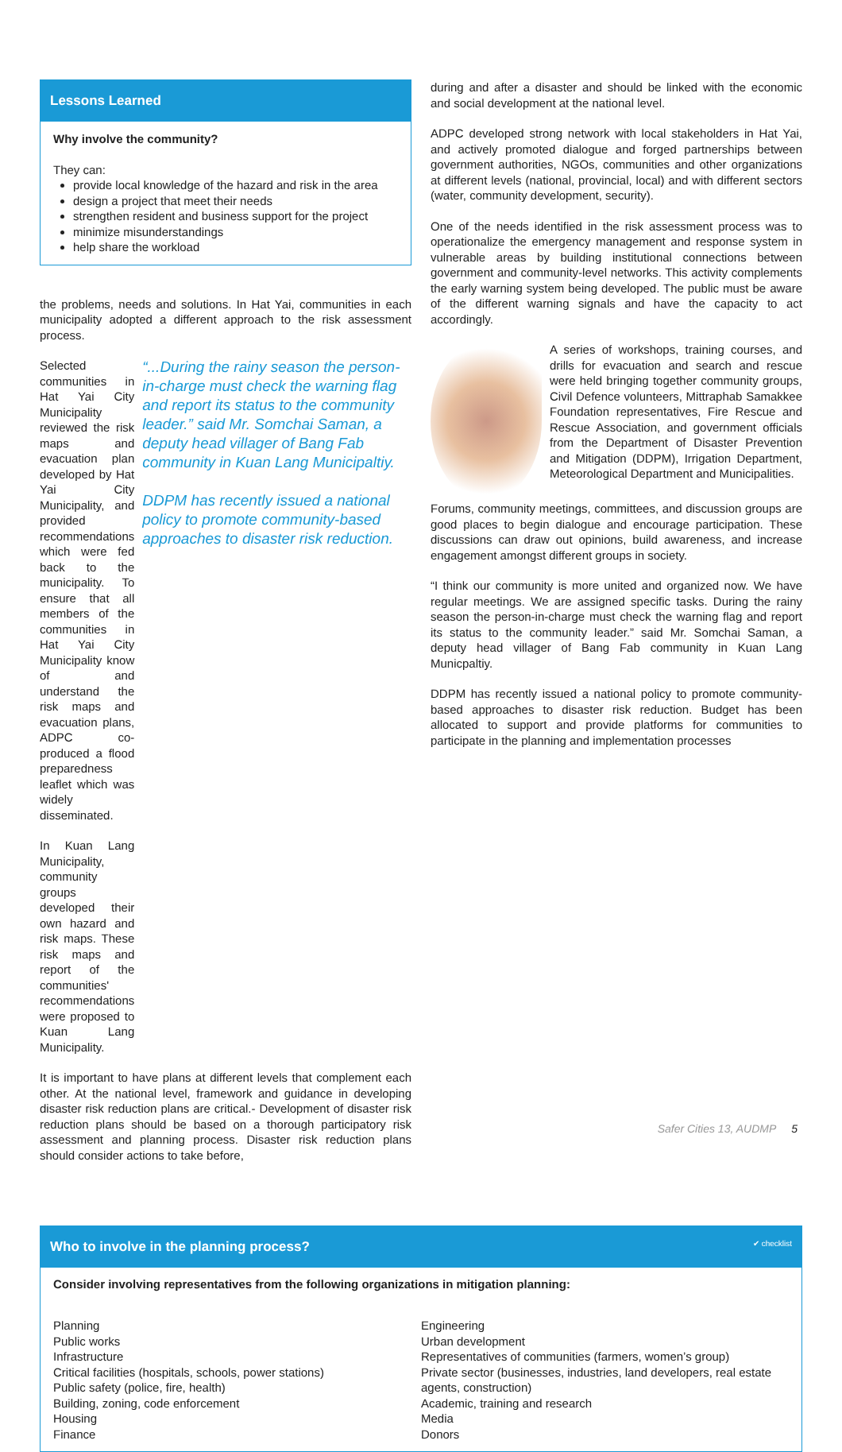Lessons Learned
Why involve the community?
They can:
provide local knowledge of the hazard and risk in the area
design a project that meet their needs
strengthen resident and business support for the project
minimize misunderstandings
help share the workload
the problems, needs and solutions. In Hat Yai, communities in each municipality adopted a different approach to the risk assessment process.
Selected communities in Hat Yai City Municipality reviewed the risk maps and evacuation plan developed by Hat Yai City Municipality, and provided recommendations which were fed back to the municipality. To ensure that all members of the communities in Hat Yai City Municipality know of and understand the risk maps and evacuation plans, ADPC co-produced a flood preparedness leaflet which was widely disseminated.
In Kuan Lang Municipality, community groups developed their own hazard and risk maps. These risk maps and report of the communities' recommendations were proposed to Kuan Lang Municipality.
“...During the rainy season the person-in-charge must check the warning flag and report its status to the community leader.” said Mr. Somchai Saman, a deputy head villager of Bang Fab community in Kuan Lang Municipaltiy.
DDPM has recently issued a national policy to promote community-based approaches to disaster risk reduction.
It is important to have plans at different levels that complement each other. At the national level, framework and guidance in developing disaster risk reduction plans are critical.- Development of disaster risk reduction plans should be based on a thorough participatory risk assessment and planning process. Disaster risk reduction plans should consider actions to take before,
during and after a disaster and should be linked with the economic and social development at the national level.
ADPC developed strong network with local stakeholders in Hat Yai, and actively promoted dialogue and forged partnerships between government authorities, NGOs, communities and other organizations at different levels (national, provincial, local) and with different sectors (water, community development, security).
One of the needs identified in the risk assessment process was to operationalize the emergency management and response system in vulnerable areas by building institutional connections between government and community-level networks. This activity complements the early warning system being developed. The public must be aware of the different warning signals and have the capacity to act accordingly.
A series of workshops, training courses, and drills for evacuation and search and rescue were held bringing together community groups, Civil Defence volunteers, Mittraphab Samakkee Foundation representatives, Fire Rescue and Rescue Association, and government officials from the Department of Disaster Prevention and Mitigation (DDPM), Irrigation Department, Meteorological Department and Municipalities.
Forums, community meetings, committees, and discussion groups are good places to begin dialogue and encourage participation. These discussions can draw out opinions, build awareness, and increase engagement amongst different groups in society.
“I think our community is more united and organized now. We have regular meetings. We are assigned specific tasks. During the rainy season the person-in-charge must check the warning flag and report its status to the community leader.” said Mr. Somchai Saman, a deputy head villager of Bang Fab community in Kuan Lang Municpaltiy.
DDPM has recently issued a national policy to promote community-based approaches to disaster risk reduction. Budget has been allocated to support and provide platforms for communities to participate in the planning and implementation processes
Who to involve in the planning process? ✔ checklist
Consider involving representatives from the following organizations in mitigation planning:
Planning
Public works
Infrastructure
Critical facilities (hospitals, schools, power stations)
Public safety (police, fire, health)
Building, zoning, code enforcement
Housing
Finance
Engineering
Urban development
Representatives of communities (farmers, women’s group)
Private sector (businesses, industries, land developers, real estate agents, construction)
Academic, training and research
Media
Donors
Safer Cities 13, AUDMP 5